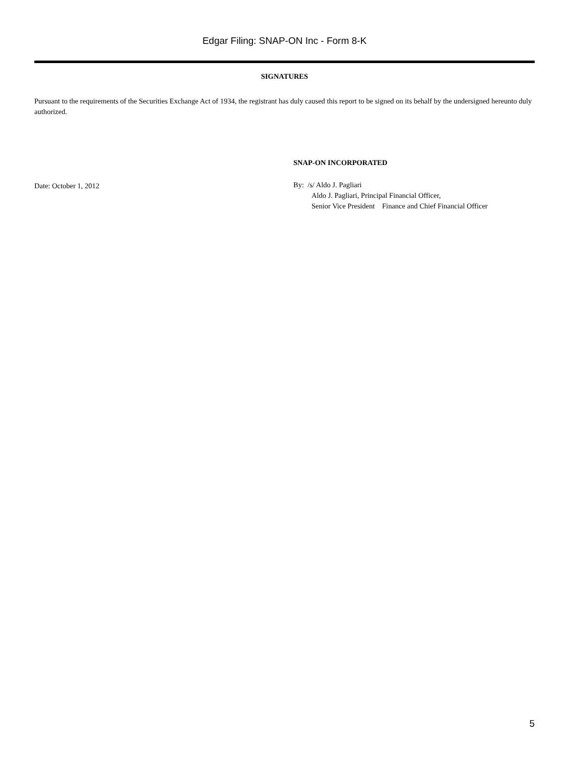Edgar Filing: SNAP-ON Inc - Form 8-K
SIGNATURES
Pursuant to the requirements of the Securities Exchange Act of 1934, the registrant has duly caused this report to be signed on its behalf by the undersigned hereunto duly authorized.
Date: October 1, 2012
SNAP-ON INCORPORATED
By: /s/ Aldo J. Pagliari
Aldo J. Pagliari, Principal Financial Officer,
Senior Vice President Finance and Chief Financial Officer
5